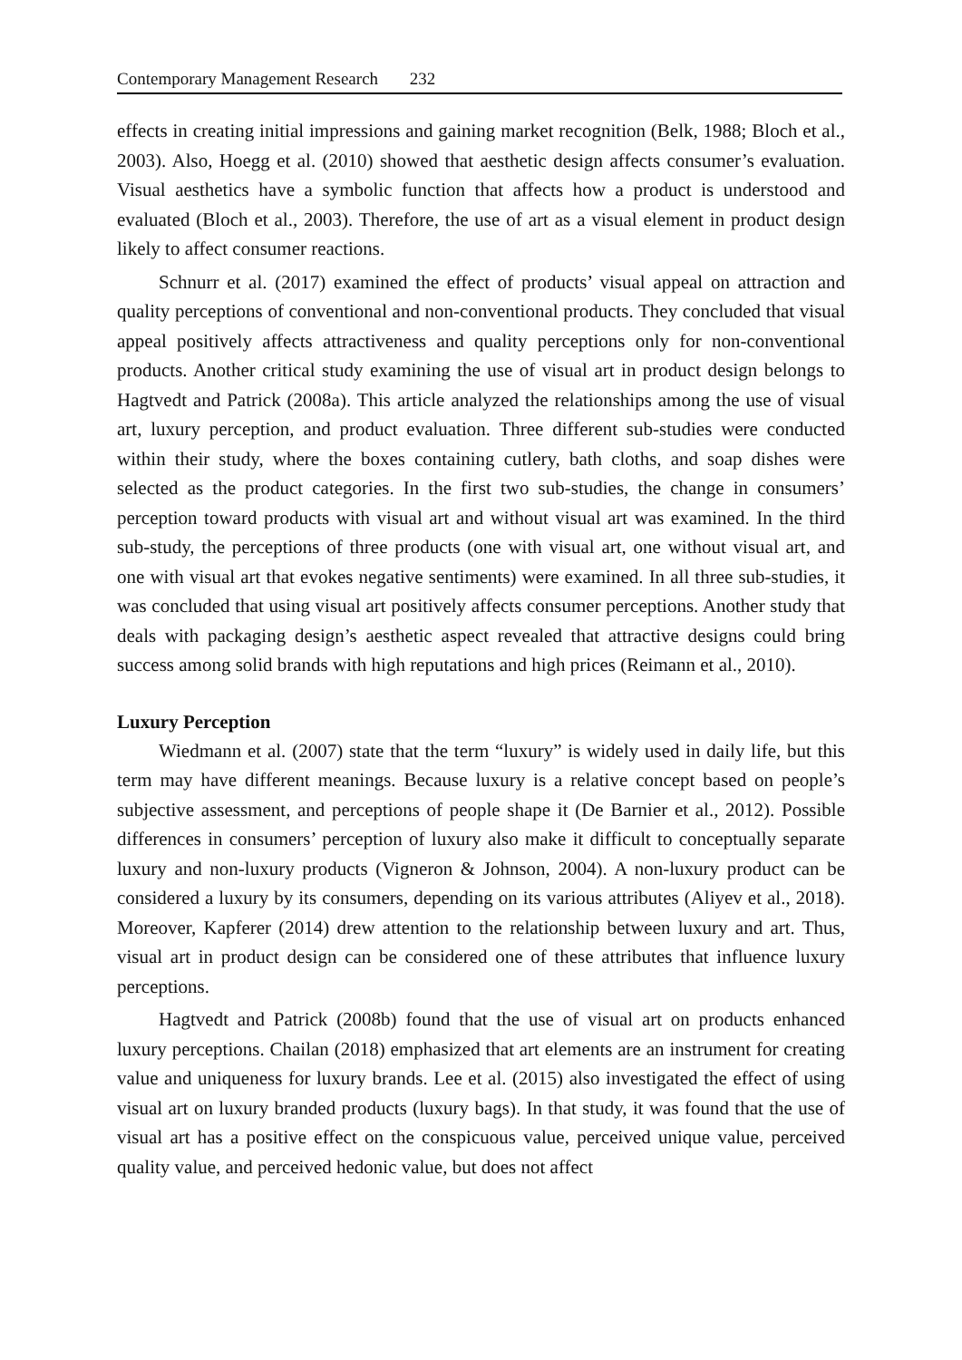Contemporary Management Research 232
effects in creating initial impressions and gaining market recognition (Belk, 1988; Bloch et al., 2003). Also, Hoegg et al. (2010) showed that aesthetic design affects consumer’s evaluation. Visual aesthetics have a symbolic function that affects how a product is understood and evaluated (Bloch et al., 2003). Therefore, the use of art as a visual element in product design likely to affect consumer reactions.
Schnurr et al. (2017) examined the effect of products’ visual appeal on attraction and quality perceptions of conventional and non-conventional products. They concluded that visual appeal positively affects attractiveness and quality perceptions only for non-conventional products. Another critical study examining the use of visual art in product design belongs to Hagtvedt and Patrick (2008a). This article analyzed the relationships among the use of visual art, luxury perception, and product evaluation. Three different sub-studies were conducted within their study, where the boxes containing cutlery, bath cloths, and soap dishes were selected as the product categories. In the first two sub-studies, the change in consumers’ perception toward products with visual art and without visual art was examined. In the third sub-study, the perceptions of three products (one with visual art, one without visual art, and one with visual art that evokes negative sentiments) were examined. In all three sub-studies, it was concluded that using visual art positively affects consumer perceptions. Another study that deals with packaging design’s aesthetic aspect revealed that attractive designs could bring success among solid brands with high reputations and high prices (Reimann et al., 2010).
Luxury Perception
Wiedmann et al. (2007) state that the term “luxury” is widely used in daily life, but this term may have different meanings. Because luxury is a relative concept based on people’s subjective assessment, and perceptions of people shape it (De Barnier et al., 2012). Possible differences in consumers’ perception of luxury also make it difficult to conceptually separate luxury and non-luxury products (Vigneron & Johnson, 2004). A non-luxury product can be considered a luxury by its consumers, depending on its various attributes (Aliyev et al., 2018). Moreover, Kapferer (2014) drew attention to the relationship between luxury and art. Thus, visual art in product design can be considered one of these attributes that influence luxury perceptions.
Hagtvedt and Patrick (2008b) found that the use of visual art on products enhanced luxury perceptions. Chailan (2018) emphasized that art elements are an instrument for creating value and uniqueness for luxury brands. Lee et al. (2015) also investigated the effect of using visual art on luxury branded products (luxury bags). In that study, it was found that the use of visual art has a positive effect on the conspicuous value, perceived unique value, perceived quality value, and perceived hedonic value, but does not affect